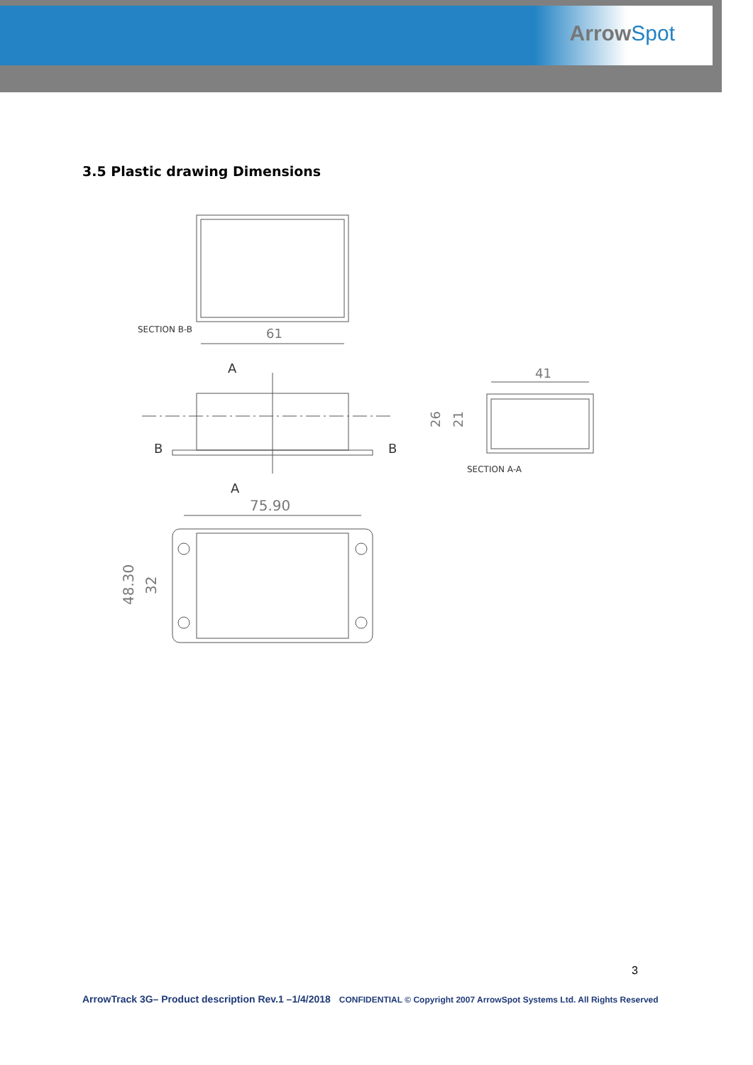ArrowSpot
3.5 Plastic drawing Dimensions
SECTION B-B
61
A
B
B
A
41
26
21
SECTION A-A
75.90
48.30
32
3
ArrowTrack 3G– Product description Rev.1 –1/4/2018 CONFIDENTIAL © Copyright 2007 ArrowSpot Systems Ltd. All Rights Reserved